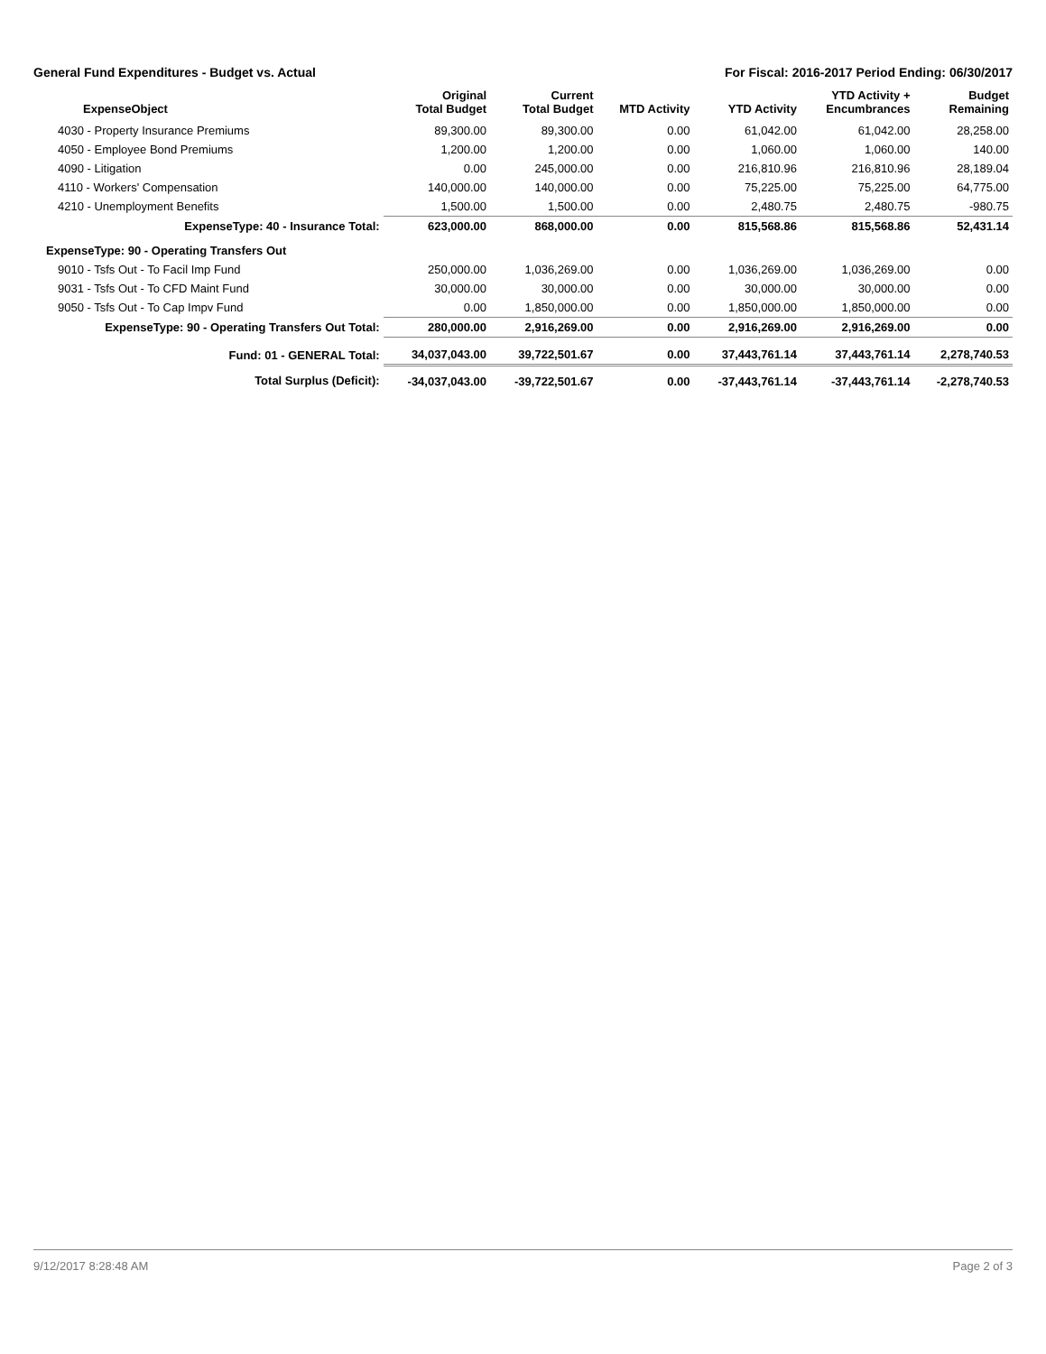General Fund Expenditures - Budget vs. Actual For Fiscal: 2016-2017 Period Ending: 06/30/2017
| ExpenseObject | Original Total Budget | Current Total Budget | MTD Activity | YTD Activity | YTD Activity + Encumbrances | Budget Remaining |
| --- | --- | --- | --- | --- | --- | --- |
| 4030 - Property Insurance Premiums | 89,300.00 | 89,300.00 | 0.00 | 61,042.00 | 61,042.00 | 28,258.00 |
| 4050 - Employee Bond Premiums | 1,200.00 | 1,200.00 | 0.00 | 1,060.00 | 1,060.00 | 140.00 |
| 4090 - Litigation | 0.00 | 245,000.00 | 0.00 | 216,810.96 | 216,810.96 | 28,189.04 |
| 4110 - Workers' Compensation | 140,000.00 | 140,000.00 | 0.00 | 75,225.00 | 75,225.00 | 64,775.00 |
| 4210 - Unemployment Benefits | 1,500.00 | 1,500.00 | 0.00 | 2,480.75 | 2,480.75 | -980.75 |
| ExpenseType: 40 - Insurance Total: | 623,000.00 | 868,000.00 | 0.00 | 815,568.86 | 815,568.86 | 52,431.14 |
| ExpenseType: 90 - Operating Transfers Out | | | | | | |
| 9010 - Tsfs Out - To Facil Imp Fund | 250,000.00 | 1,036,269.00 | 0.00 | 1,036,269.00 | 1,036,269.00 | 0.00 |
| 9031 - Tsfs Out - To CFD Maint Fund | 30,000.00 | 30,000.00 | 0.00 | 30,000.00 | 30,000.00 | 0.00 |
| 9050 - Tsfs Out - To Cap Impv Fund | 0.00 | 1,850,000.00 | 0.00 | 1,850,000.00 | 1,850,000.00 | 0.00 |
| ExpenseType: 90 - Operating Transfers Out Total: | 280,000.00 | 2,916,269.00 | 0.00 | 2,916,269.00 | 2,916,269.00 | 0.00 |
| Fund: 01 - GENERAL Total: | 34,037,043.00 | 39,722,501.67 | 0.00 | 37,443,761.14 | 37,443,761.14 | 2,278,740.53 |
| Total Surplus (Deficit): | -34,037,043.00 | -39,722,501.67 | 0.00 | -37,443,761.14 | -37,443,761.14 | -2,278,740.53 |
9/12/2017 8:28:48 AM Page 2 of 3